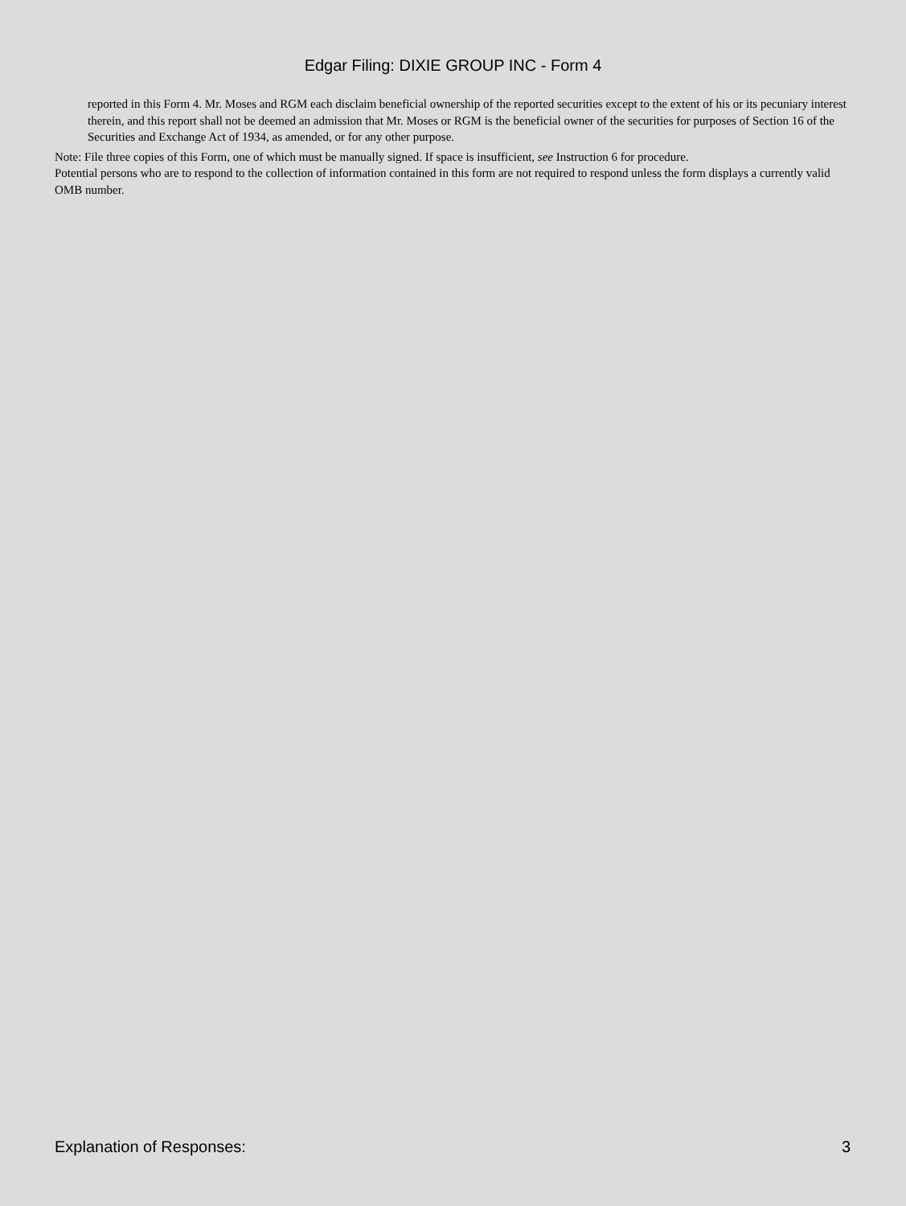Edgar Filing: DIXIE GROUP INC - Form 4
reported in this Form 4. Mr. Moses and RGM each disclaim beneficial ownership of the reported securities except to the extent of his or its pecuniary interest therein, and this report shall not be deemed an admission that Mr. Moses or RGM is the beneficial owner of the securities for purposes of Section 16 of the Securities and Exchange Act of 1934, as amended, or for any other purpose.
Note: File three copies of this Form, one of which must be manually signed. If space is insufficient, see Instruction 6 for procedure.
Potential persons who are to respond to the collection of information contained in this form are not required to respond unless the form displays a currently valid OMB number.
Explanation of Responses: 3